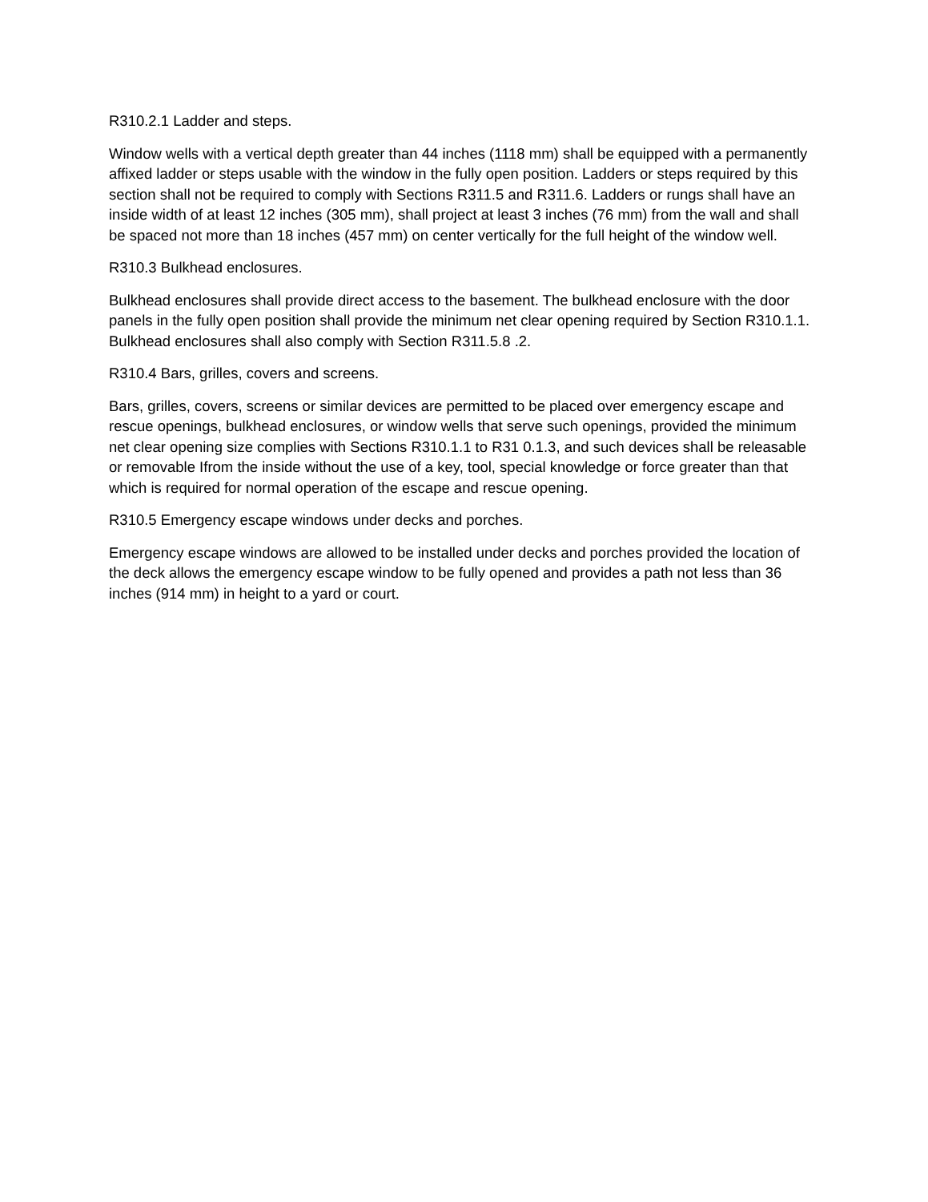R310.2.1 Ladder and steps.
Window wells with a vertical depth greater than 44 inches (1118 mm) shall be equipped with a permanently affixed ladder or steps usable with the window in the fully open position. Ladders or steps required by this section shall not be required to comply with Sections R311.5 and R311.6. Ladders or rungs shall have an inside width of at least 12 inches (305 mm), shall project at least 3 inches (76 mm) from the wall and shall be spaced not more than 18 inches (457 mm) on center vertically for the full height of the window well.
R310.3 Bulkhead enclosures.
Bulkhead enclosures shall provide direct access to the basement. The bulkhead enclosure with the door panels in the fully open position shall provide the minimum net clear opening required by Section R310.1.1. Bulkhead enclosures shall also comply with Section R311.5.8 .2.
R310.4 Bars, grilles, covers and screens.
Bars, grilles, covers, screens or similar devices are permitted to be placed over emergency escape and rescue openings, bulkhead enclosures, or window wells that serve such openings, provided the minimum net clear opening size complies with Sections R310.1.1 to R31 0.1.3, and such devices shall be releasable or removable Ifrom the inside without the use of a key, tool, special knowledge or force greater than that which is required for normal operation of the escape and rescue opening.
R310.5 Emergency escape windows under decks and porches.
Emergency escape windows are allowed to be installed under decks and porches provided the location of the deck allows the emergency escape window to be fully opened and provides a path not less than 36 inches (914 mm) in height to a yard or court.